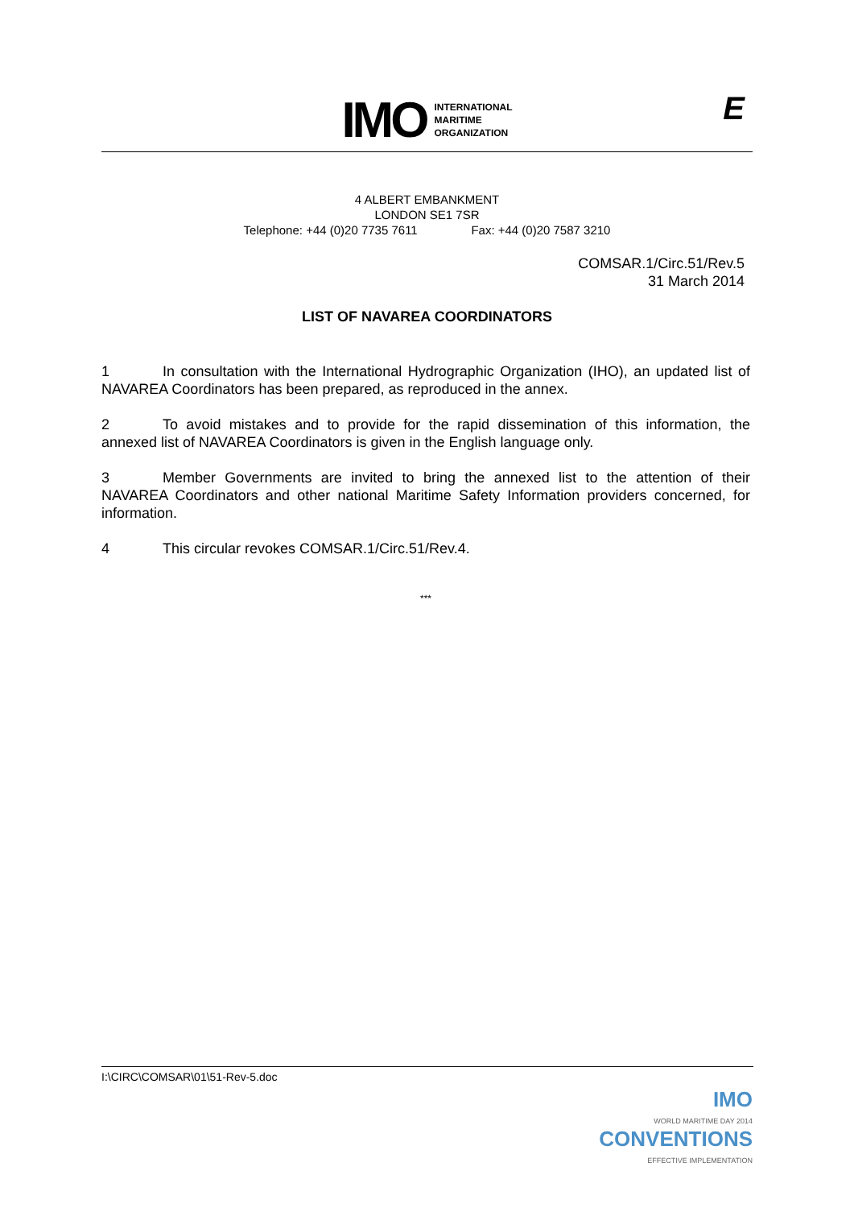IMO
INTERNATIONAL
MARITIME
ORGANIZATION
E
4 ALBERT EMBANKMENT
LONDON SE1 7SR
Telephone: +44 (0)20 7735 7611 Fax: +44 (0)20 7587 3210
COMSAR.1/Circ.51/Rev.5
31 March 2014
LIST OF NAVAREA COORDINATORS
1 In consultation with the International Hydrographic Organization (IHO), an updated list of NAVAREA Coordinators has been prepared, as reproduced in the annex.
2 To avoid mistakes and to provide for the rapid dissemination of this information, the annexed list of NAVAREA Coordinators is given in the English language only.
3 Member Governments are invited to bring the annexed list to the attention of their NAVAREA Coordinators and other national Maritime Safety Information providers concerned, for information.
4 This circular revokes COMSAR.1/Circ.51/Rev.4.
***
I:\CIRC\COMSAR\01\51-Rev-5.doc
IMO
WORLD MARITIME DAY 2014
CONVENTIONS
EFFECTIVE IMPLEMENTATION